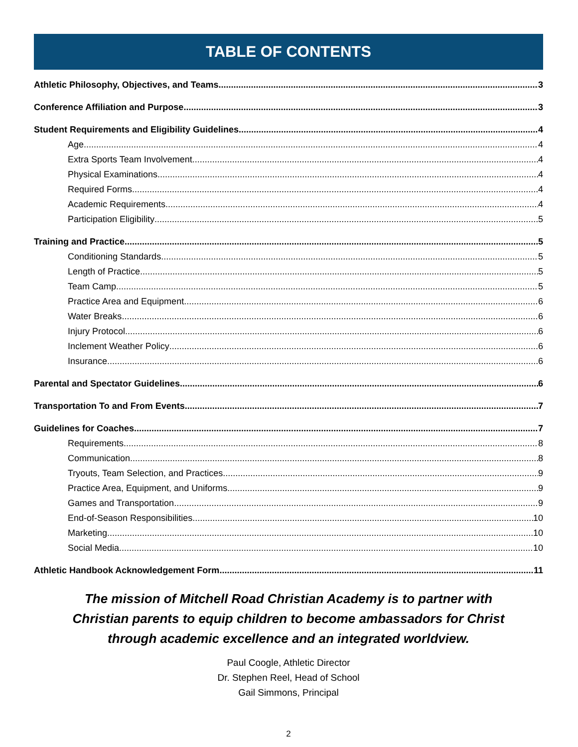TABLE OF CONTENTS
Athletic Philosophy, Objectives, and Teams 3
Conference Affiliation and Purpose 3
Student Requirements and Eligibility Guidelines 4
Age 4
Extra Sports Team Involvement 4
Physical Examinations 4
Required Forms 4
Academic Requirements 4
Participation Eligibility 5
Training and Practice 5
Conditioning Standards 5
Length of Practice 5
Team Camp 5
Practice Area and Equipment 6
Water Breaks 6
Injury Protocol 6
Inclement Weather Policy 6
Insurance 6
Parental and Spectator Guidelines 6
Transportation To and From Events 7
Guidelines for Coaches 7
Requirements 8
Communication 8
Tryouts, Team Selection, and Practices 9
Practice Area, Equipment, and Uniforms 9
Games and Transportation 9
End-of-Season Responsibilities 10
Marketing 10
Social Media 10
Athletic Handbook Acknowledgement Form 11
The mission of Mitchell Road Christian Academy is to partner with
Christian parents to equip children to become ambassadors for Christ
through academic excellence and an integrated worldview.
Paul Coogle, Athletic Director
Dr. Stephen Reel, Head of School
Gail Simmons, Principal
2